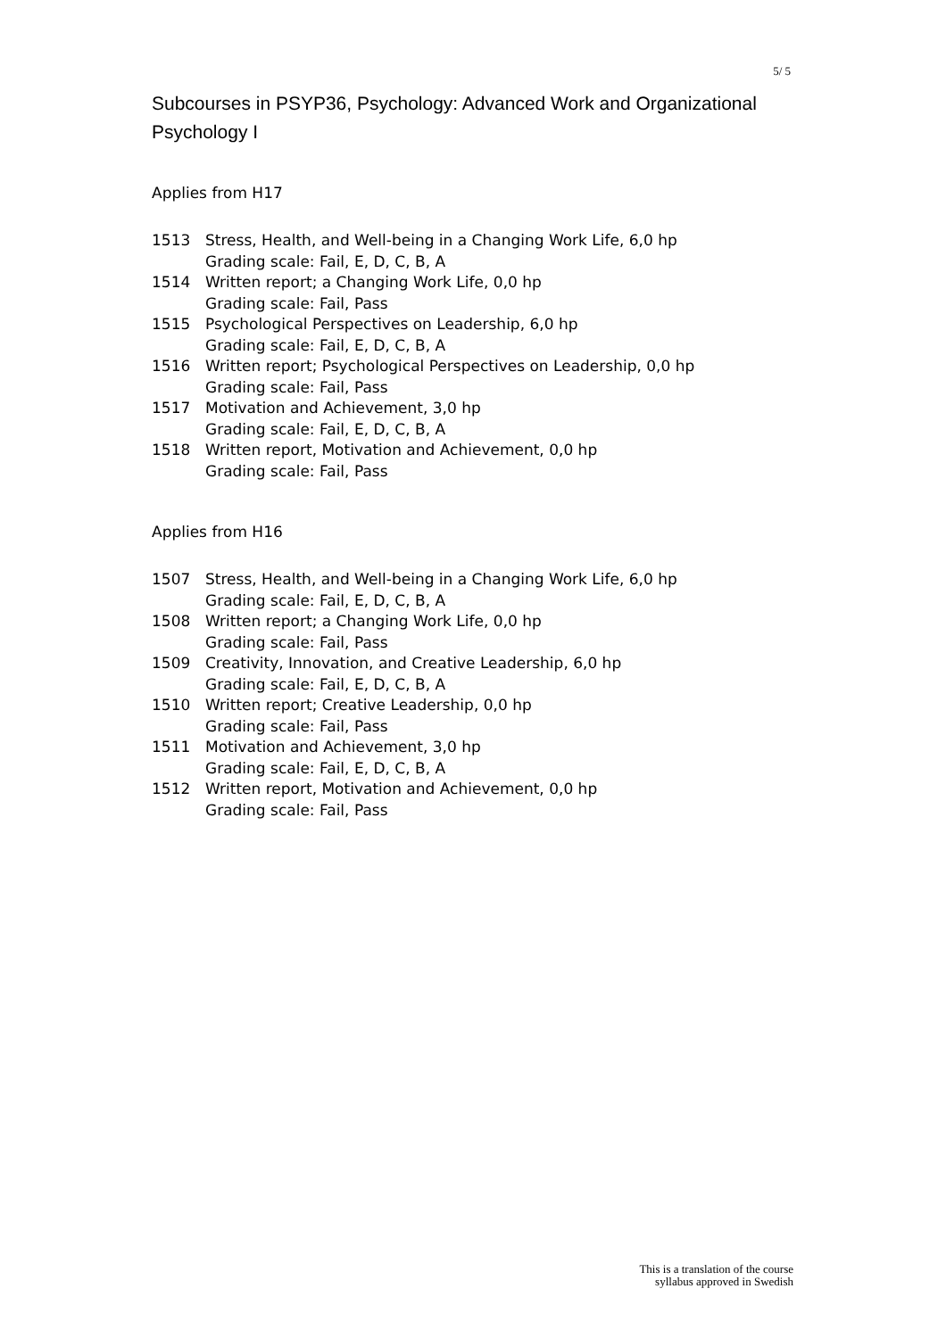5/ 5
Subcourses in PSYP36, Psychology: Advanced Work and Organizational Psychology I
Applies from H17
1513 Stress, Health, and Well-being in a Changing Work Life, 6,0 hp
Grading scale: Fail, E, D, C, B, A
1514 Written report; a Changing Work Life, 0,0 hp
Grading scale: Fail, Pass
1515 Psychological Perspectives on Leadership, 6,0 hp
Grading scale: Fail, E, D, C, B, A
1516 Written report; Psychological Perspectives on Leadership, 0,0 hp
Grading scale: Fail, Pass
1517 Motivation and Achievement, 3,0 hp
Grading scale: Fail, E, D, C, B, A
1518 Written report, Motivation and Achievement, 0,0 hp
Grading scale: Fail, Pass
Applies from H16
1507 Stress, Health, and Well-being in a Changing Work Life, 6,0 hp
Grading scale: Fail, E, D, C, B, A
1508 Written report; a Changing Work Life, 0,0 hp
Grading scale: Fail, Pass
1509 Creativity, Innovation, and Creative Leadership, 6,0 hp
Grading scale: Fail, E, D, C, B, A
1510 Written report; Creative Leadership, 0,0 hp
Grading scale: Fail, Pass
1511 Motivation and Achievement, 3,0 hp
Grading scale: Fail, E, D, C, B, A
1512 Written report, Motivation and Achievement, 0,0 hp
Grading scale: Fail, Pass
This is a translation of the course
syllabus approved in Swedish